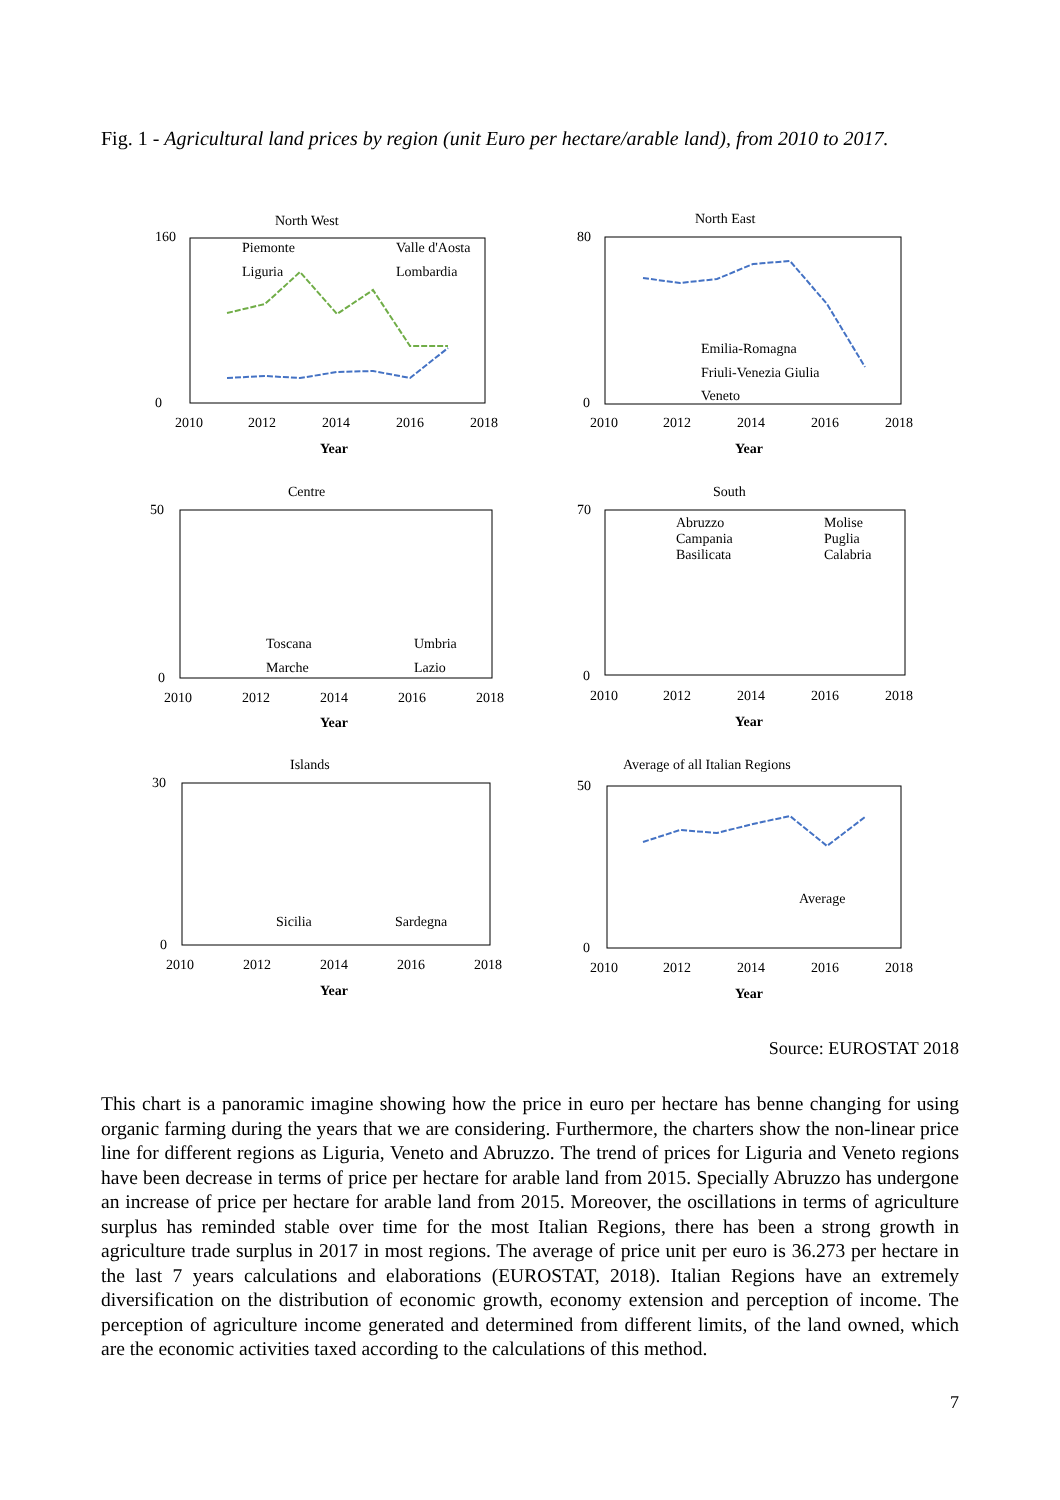Fig. 1 - Agricultural land prices by region (unit Euro per hectare/arable land), from 2010 to 2017.
North West
160
0
2010
2012
2014
2016
2018
Year
Piemonte
Valle d'Aosta
Liguria
Lombardia
North East
80
0
2010
2012
2014
2016
2018
Year
Emilia-Romagna
Friuli-Venezia Giulia
Veneto
Centre
50
0
2010
2012
2014
2016
2018
Year
Toscana
Umbria
Marche
Lazio
South
70
0
2010
2012
2014
2016
2018
Year
Abruzzo
Molise
Campania
Puglia
Basilicata
Calabria
Islands
30
0
2010
2012
2014
2016
2018
Year
Sicilia
Sardegna
Average of all Italian Regions
50
0
2010
2012
2014
2016
2018
Year
Average
Source: EUROSTAT 2018
This chart is a panoramic imagine showing how the price in euro per hectare has benne changing for using organic farming during the years that we are considering. Furthermore, the charters show the non-linear price line for different regions as Liguria, Veneto and Abruzzo. The trend of prices for Liguria and Veneto regions have been decrease in terms of price per hectare for arable land from 2015. Specially Abruzzo has undergone an increase of price per hectare for arable land from 2015. Moreover, the oscillations in terms of agriculture surplus has reminded stable over time for the most Italian Regions, there has been a strong growth in agriculture trade surplus in 2017 in most regions. The average of price unit per euro is 36.273 per hectare in the last 7 years calculations and elaborations (EUROSTAT, 2018). Italian Regions have an extremely diversification on the distribution of economic growth, economy extension and perception of income. The perception of agriculture income generated and determined from different limits, of the land owned, which are the economic activities taxed according to the calculations of this method.
7